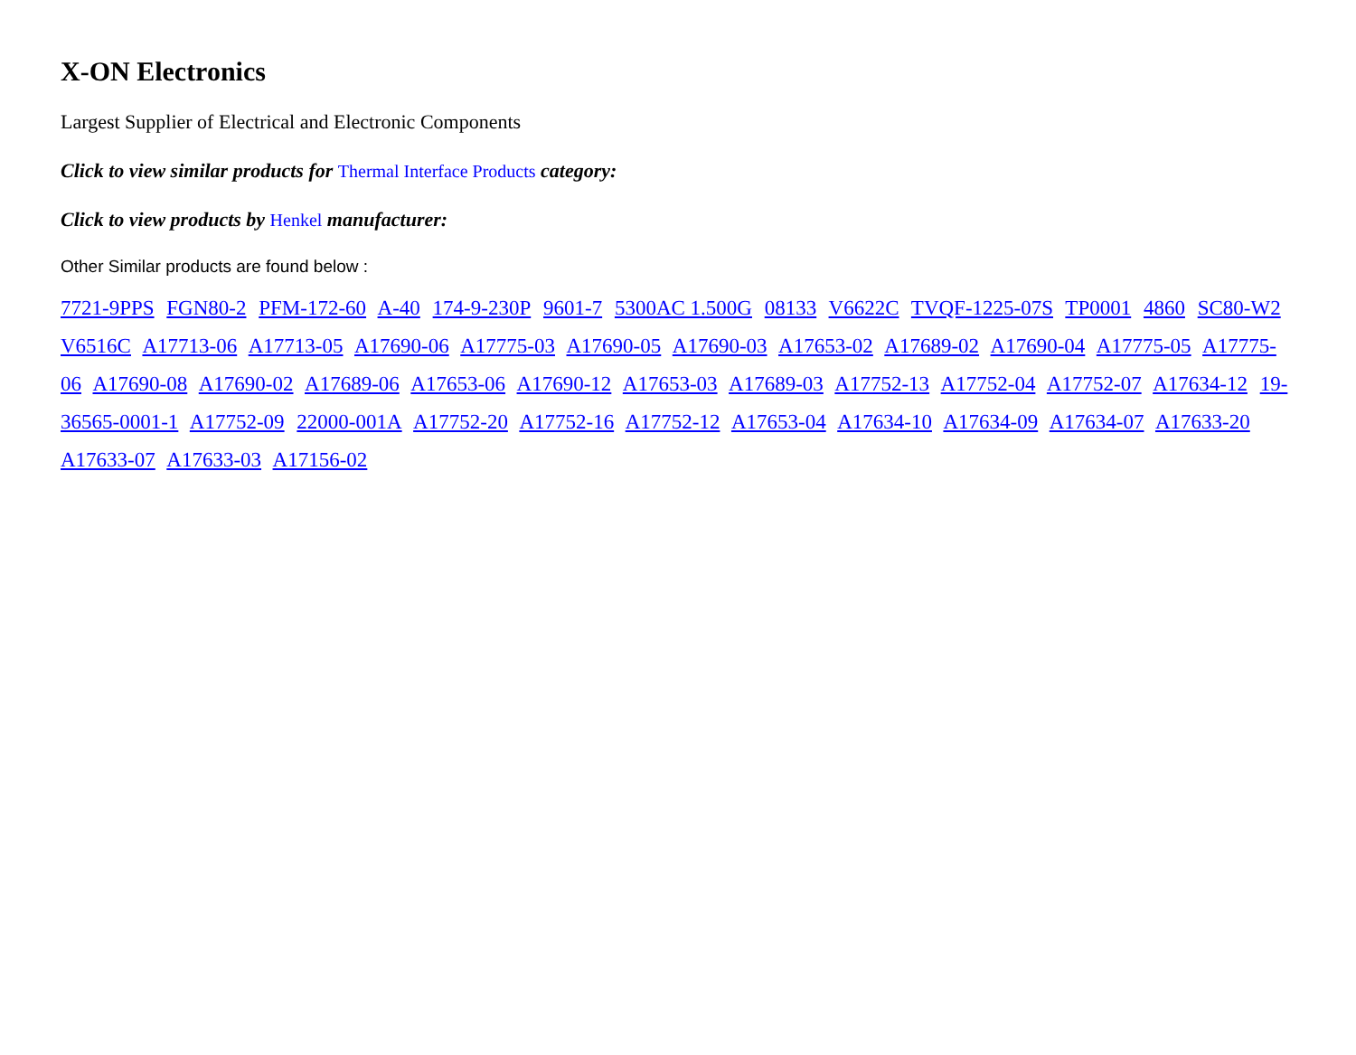X-ON Electronics
Largest Supplier of Electrical and Electronic Components
Click to view similar products for Thermal Interface Products category:
Click to view products by Henkel manufacturer:
Other Similar products are found below :
7721-9PPS FGN80-2 PFM-172-60 A-40 174-9-230P 9601-7 5300AC 1.500G 08133 V6622C TVQF-1225-07S TP0001 4860 SC80-W2 V6516C A17713-06 A17713-05 A17690-06 A17775-03 A17690-05 A17690-03 A17653-02 A17689-02 A17690-04 A17775-05 A17775-06 A17690-08 A17690-02 A17689-06 A17653-06 A17690-12 A17653-03 A17689-03 A17752-13 A17752-04 A17752-07 A17634-12 19-36565-0001-1 A17752-09 22000-001A A17752-20 A17752-16 A17752-12 A17653-04 A17634-10 A17634-09 A17634-07 A17633-20 A17633-07 A17633-03 A17156-02